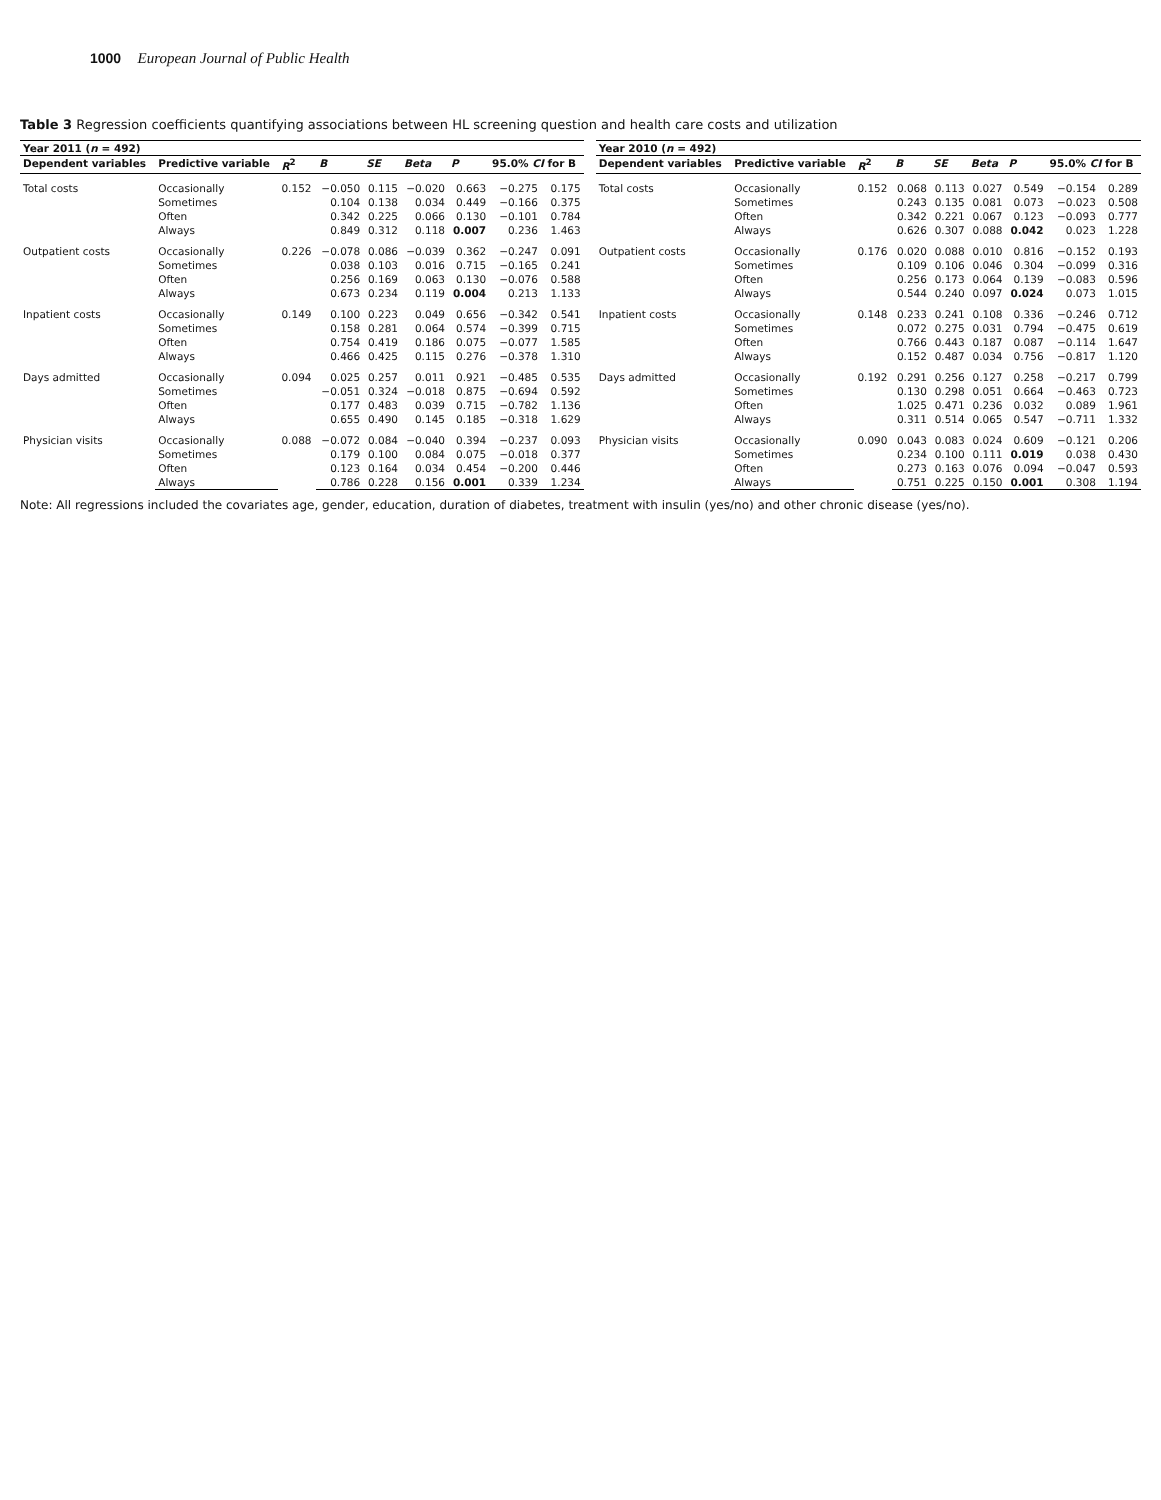1000 European Journal of Public Health
Table 3 Regression coefficients quantifying associations between HL screening question and health care costs and utilization
| Year 2011 ( n = 492) | | | | | | | | | Year 2010 ( n = 492) | | | | | | | | |
| --- | --- | --- | --- | --- | --- | --- | --- | --- | --- | --- | --- | --- | --- | --- | --- | --- | --- |
| Dependent variables | Predictive variable | R<sup>2</sup> | B | SE | Beta | P | 95.0% CI for B | | Dependent variables | Predictive variable | R<sup>2</sup> | B | SE | Beta | P | 95.0% CI for B | |
| Total costs | Occasionally | 0.152 | −0.050 | 0.115 | −0.020 | 0.663 | −0.275 | 0.175 | Total costs | Occasionally | 0.152 | 0.068 | 0.113 | 0.027 | 0.549 | −0.154 | 0.289 |
| | Sometimes | | 0.104 | 0.138 | 0.034 | 0.449 | −0.166 | 0.375 | | Sometimes | | 0.243 | 0.135 | 0.081 | 0.073 | −0.023 | 0.508 |
| | Often | | 0.342 | 0.225 | 0.066 | 0.130 | −0.101 | 0.784 | | Often | | 0.342 | 0.221 | 0.067 | 0.123 | −0.093 | 0.777 |
| | Always | | 0.849 | 0.312 | 0.118 | 0.007 | 0.236 | 1.463 | | Always | | 0.626 | 0.307 | 0.088 | 0.042 | 0.023 | 1.228 |
| Outpatient costs | Occasionally | 0.226 | −0.078 | 0.086 | −0.039 | 0.362 | −0.247 | 0.091 | Outpatient costs | Occasionally | 0.176 | 0.020 | 0.088 | 0.010 | 0.816 | −0.152 | 0.193 |
| | Sometimes | | 0.038 | 0.103 | 0.016 | 0.715 | −0.165 | 0.241 | | Sometimes | | 0.109 | 0.106 | 0.046 | 0.304 | −0.099 | 0.316 |
| | Often | | 0.256 | 0.169 | 0.063 | 0.130 | −0.076 | 0.588 | | Often | | 0.256 | 0.173 | 0.064 | 0.139 | −0.083 | 0.596 |
| | Always | | 0.673 | 0.234 | 0.119 | 0.004 | 0.213 | 1.133 | | Always | | 0.544 | 0.240 | 0.097 | 0.024 | 0.073 | 1.015 |
| Inpatient costs | Occasionally | 0.149 | 0.100 | 0.223 | 0.049 | 0.656 | −0.342 | 0.541 | Inpatient costs | Occasionally | 0.148 | 0.233 | 0.241 | 0.108 | 0.336 | −0.246 | 0.712 |
| | Sometimes | | 0.158 | 0.281 | 0.064 | 0.574 | −0.399 | 0.715 | | Sometimes | | 0.072 | 0.275 | 0.031 | 0.794 | −0.475 | 0.619 |
| | Often | | 0.754 | 0.419 | 0.186 | 0.075 | −0.077 | 1.585 | | Often | | 0.766 | 0.443 | 0.187 | 0.087 | −0.114 | 1.647 |
| | Always | | 0.466 | 0.425 | 0.115 | 0.276 | −0.378 | 1.310 | | Always | | 0.152 | 0.487 | 0.034 | 0.756 | −0.817 | 1.120 |
| Days admitted | Occasionally | 0.094 | 0.025 | 0.257 | 0.011 | 0.921 | −0.485 | 0.535 | Days admitted | Occasionally | 0.192 | 0.291 | 0.256 | 0.127 | 0.258 | −0.217 | 0.799 |
| | Sometimes | | −0.051 | 0.324 | −0.018 | 0.875 | −0.694 | 0.592 | | Sometimes | | 0.130 | 0.298 | 0.051 | 0.664 | −0.463 | 0.723 |
| | Often | | 0.177 | 0.483 | 0.039 | 0.715 | −0.782 | 1.136 | | Often | | 1.025 | 0.471 | 0.236 | 0.032 | 0.089 | 1.961 |
| | Always | | 0.655 | 0.490 | 0.145 | 0.185 | −0.318 | 1.629 | | Always | | 0.311 | 0.514 | 0.065 | 0.547 | −0.711 | 1.332 |
| Physician visits | Occasionally | 0.088 | −0.072 | 0.084 | −0.040 | 0.394 | −0.237 | 0.093 | Physician visits | Occasionally | 0.090 | 0.043 | 0.083 | 0.024 | 0.609 | −0.121 | 0.206 |
| | Sometimes | | 0.179 | 0.100 | 0.084 | 0.075 | −0.018 | 0.377 | | Sometimes | | 0.234 | 0.100 | 0.111 | 0.019 | 0.038 | 0.430 |
| | Often | | 0.123 | 0.164 | 0.034 | 0.454 | −0.200 | 0.446 | | Often | | 0.273 | 0.163 | 0.076 | 0.094 | −0.047 | 0.593 |
| | Always | | 0.786 | 0.228 | 0.156 | 0.001 | 0.339 | 1.234 | | Always | | 0.751 | 0.225 | 0.150 | 0.001 | 0.308 | 1.194 |
Note: All regressions included the covariates age, gender, education, duration of diabetes, treatment with insulin (yes/no) and other chronic disease (yes/no).